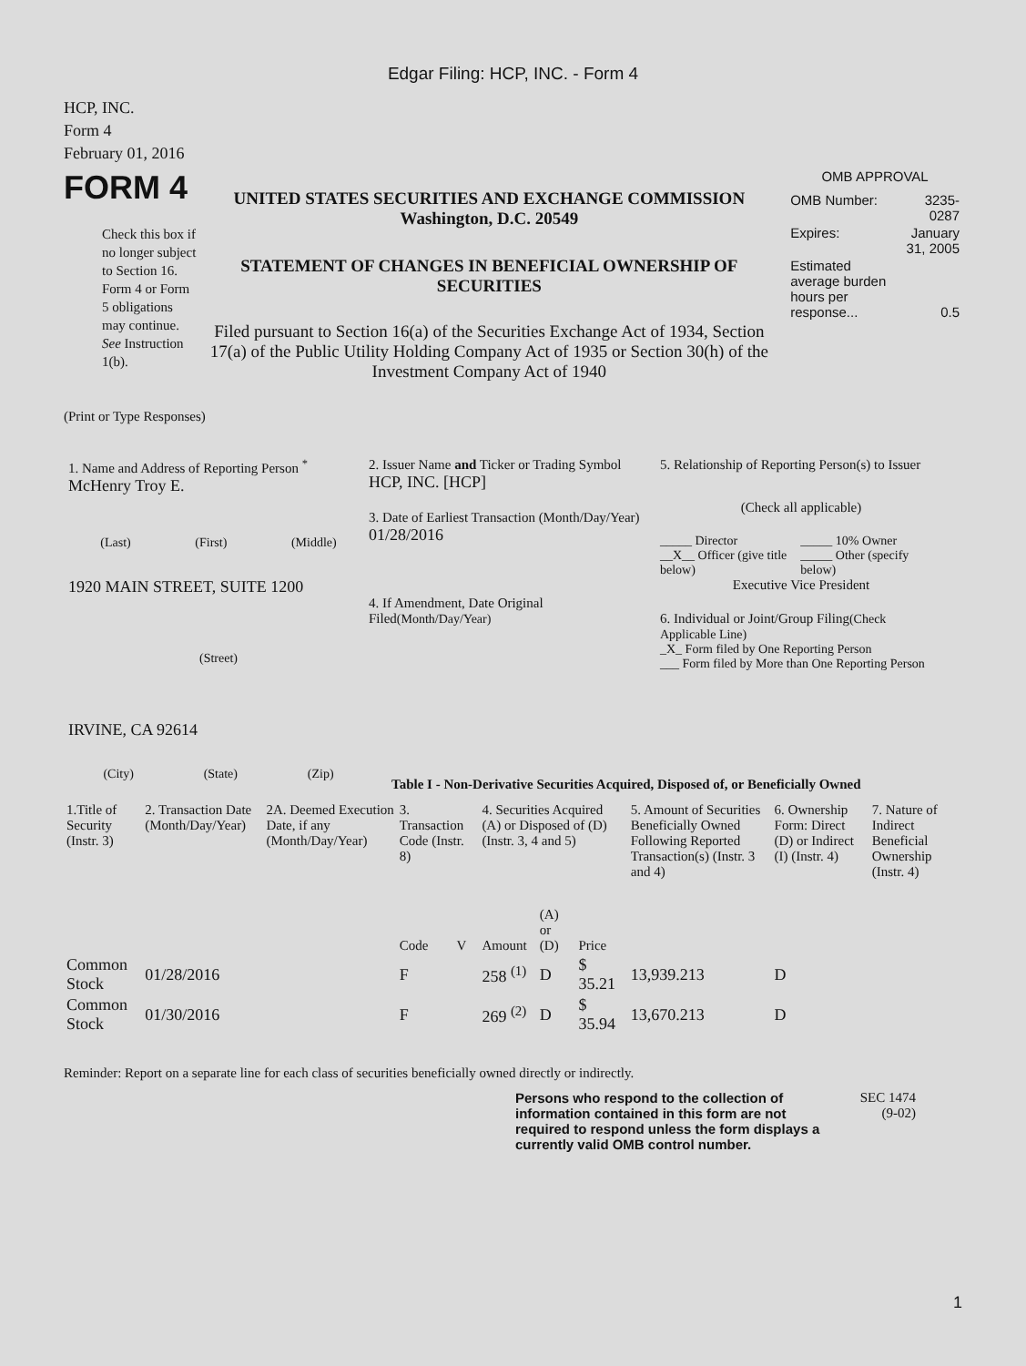Edgar Filing: HCP, INC. - Form 4
HCP, INC.
Form 4
February 01, 2016
FORM 4
Check this box if no longer subject to Section 16. Form 4 or Form 5 obligations may continue. See Instruction 1(b).
UNITED STATES SECURITIES AND EXCHANGE COMMISSION
Washington, D.C. 20549
STATEMENT OF CHANGES IN BENEFICIAL OWNERSHIP OF SECURITIES
Filed pursuant to Section 16(a) of the Securities Exchange Act of 1934, Section 17(a) of the Public Utility Holding Company Act of 1935 or Section 30(h) of the Investment Company Act of 1940
OMB APPROVAL
| OMB Number: | 3235-0287 |
| Expires: | January 31, 2005 |
| Estimated average burden hours per response... | 0.5 |
(Print or Type Responses)
1. Name and Address of Reporting Person <sup>*</sup>
McHenry Troy E.
(Last) (First) (Middle)
1920 MAIN STREET, SUITE 1200
(Street)
IRVINE, CA 92614
(City) (State) (Zip)
2. Issuer Name and Ticker or Trading Symbol
HCP, INC. [HCP]
3. Date of Earliest Transaction (Month/Day/Year)
01/28/2016
4. If Amendment, Date Original Filed(Month/Day/Year)
5. Relationship of Reporting Person(s) to Issuer
(Check all applicable)
_____ Director
__X__ Officer (give title below)
_____ 10% Owner
_____ Other (specify below)
Executive Vice President
6. Individual or Joint/Group Filing(Check Applicable Line)
_X_ Form filed by One Reporting Person
___ Form filed by More than One Reporting Person
Table I - Non-Derivative Securities Acquired, Disposed of, or Beneficially Owned
| 1.Title of Security (Instr. 3) | 2. Transaction Date (Month/Day/Year) | 2A. Deemed Execution Date, if any (Month/Day/Year) | 3. Transaction Code (Instr. 8) | | 4. Securities Acquired (A) or Disposed of (D) (Instr. 3, 4 and 5) | | | 5. Amount of Securities Beneficially Owned Following Reported Transaction(s) (Instr. 3 and 4) | 6. Ownership Form: Direct (D) or Indirect (I) (Instr. 4) | 7. Nature of Indirect Beneficial Ownership (Instr. 4) |
| --- | --- | --- | --- | --- | --- | --- | --- | --- | --- | --- |
| | | | Code | V | Amount | (A) or (D) | Price | | | |
| Common Stock | 01/28/2016 | | F | | 258 <sup>(1)</sup> | D | $ 35.21 | 13,939.213 | D | |
| Common Stock | 01/30/2016 | | F | | 269 <sup>(2)</sup> | D | $ 35.94 | 13,670.213 | D | |
Reminder: Report on a separate line for each class of securities beneficially owned directly or indirectly.
Persons who respond to the collection of information contained in this form are not required to respond unless the form displays a currently valid OMB control number.
SEC 1474
(9-02)
1